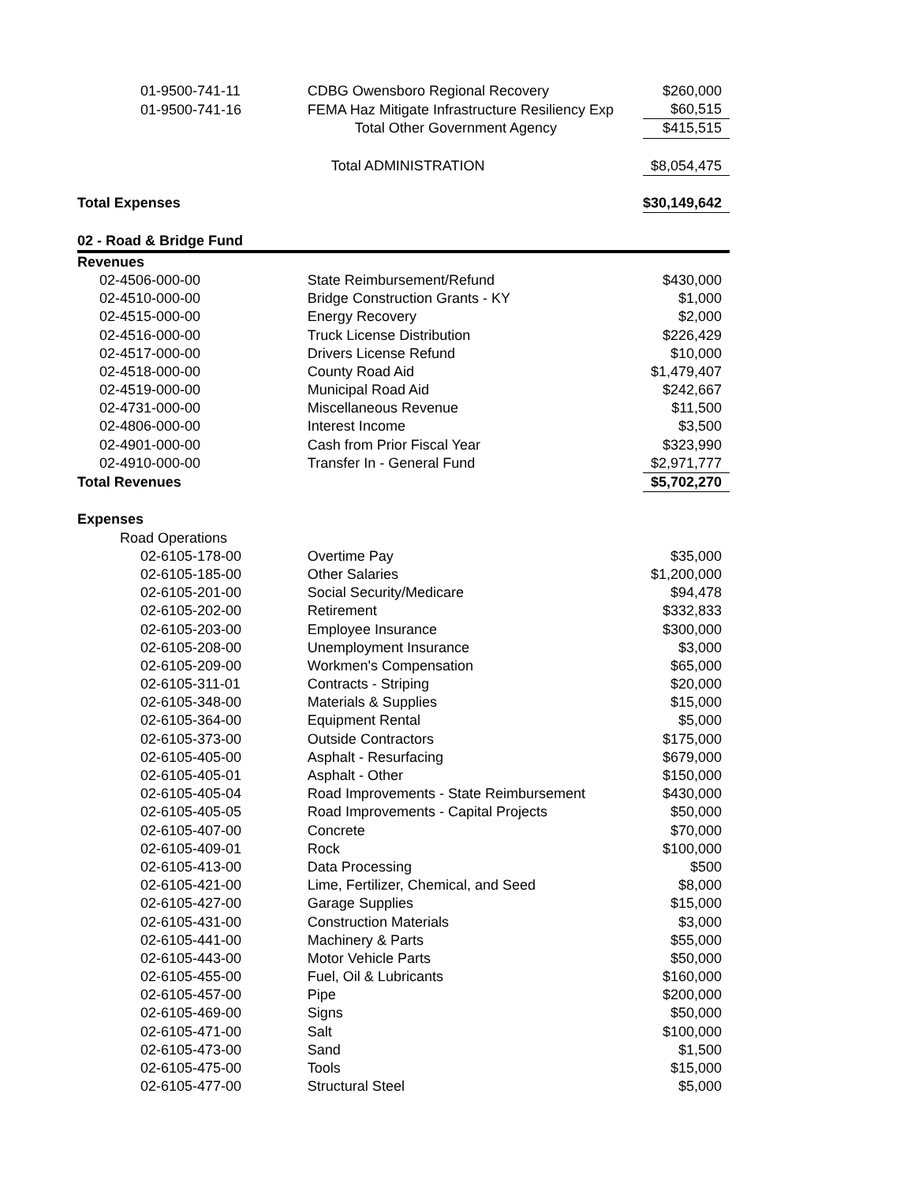| 01-9500-741-11 | CDBG Owensboro Regional Recovery | $260,000 |
| 01-9500-741-16 | FEMA Haz Mitigate Infrastructure Resiliency Exp | $60,515 |
| | Total Other Government Agency | $415,515 |
| | Total ADMINISTRATION | $8,054,475 |
| Total Expenses | | $30,149,642 |
| 02 - Road & Bridge Fund | | |
| Revenues | | |
| 02-4506-000-00 | State Reimbursement/Refund | $430,000 |
| 02-4510-000-00 | Bridge Construction Grants - KY | $1,000 |
| 02-4515-000-00 | Energy Recovery | $2,000 |
| 02-4516-000-00 | Truck License Distribution | $226,429 |
| 02-4517-000-00 | Drivers License Refund | $10,000 |
| 02-4518-000-00 | County Road Aid | $1,479,407 |
| 02-4519-000-00 | Municipal Road Aid | $242,667 |
| 02-4731-000-00 | Miscellaneous Revenue | $11,500 |
| 02-4806-000-00 | Interest Income | $3,500 |
| 02-4901-000-00 | Cash from Prior Fiscal Year | $323,990 |
| 02-4910-000-00 | Transfer In - General Fund | $2,971,777 |
| Total Revenues | | $5,702,270 |
| Expenses | | |
| Road Operations | | |
| 02-6105-178-00 | Overtime Pay | $35,000 |
| 02-6105-185-00 | Other Salaries | $1,200,000 |
| 02-6105-201-00 | Social Security/Medicare | $94,478 |
| 02-6105-202-00 | Retirement | $332,833 |
| 02-6105-203-00 | Employee Insurance | $300,000 |
| 02-6105-208-00 | Unemployment Insurance | $3,000 |
| 02-6105-209-00 | Workmen's Compensation | $65,000 |
| 02-6105-311-01 | Contracts - Striping | $20,000 |
| 02-6105-348-00 | Materials & Supplies | $15,000 |
| 02-6105-364-00 | Equipment Rental | $5,000 |
| 02-6105-373-00 | Outside Contractors | $175,000 |
| 02-6105-405-00 | Asphalt - Resurfacing | $679,000 |
| 02-6105-405-01 | Asphalt - Other | $150,000 |
| 02-6105-405-04 | Road Improvements - State Reimbursement | $430,000 |
| 02-6105-405-05 | Road Improvements - Capital Projects | $50,000 |
| 02-6105-407-00 | Concrete | $70,000 |
| 02-6105-409-01 | Rock | $100,000 |
| 02-6105-413-00 | Data Processing | $500 |
| 02-6105-421-00 | Lime, Fertilizer, Chemical, and Seed | $8,000 |
| 02-6105-427-00 | Garage Supplies | $15,000 |
| 02-6105-431-00 | Construction Materials | $3,000 |
| 02-6105-441-00 | Machinery & Parts | $55,000 |
| 02-6105-443-00 | Motor Vehicle Parts | $50,000 |
| 02-6105-455-00 | Fuel, Oil & Lubricants | $160,000 |
| 02-6105-457-00 | Pipe | $200,000 |
| 02-6105-469-00 | Signs | $50,000 |
| 02-6105-471-00 | Salt | $100,000 |
| 02-6105-473-00 | Sand | $1,500 |
| 02-6105-475-00 | Tools | $15,000 |
| 02-6105-477-00 | Structural Steel | $5,000 |